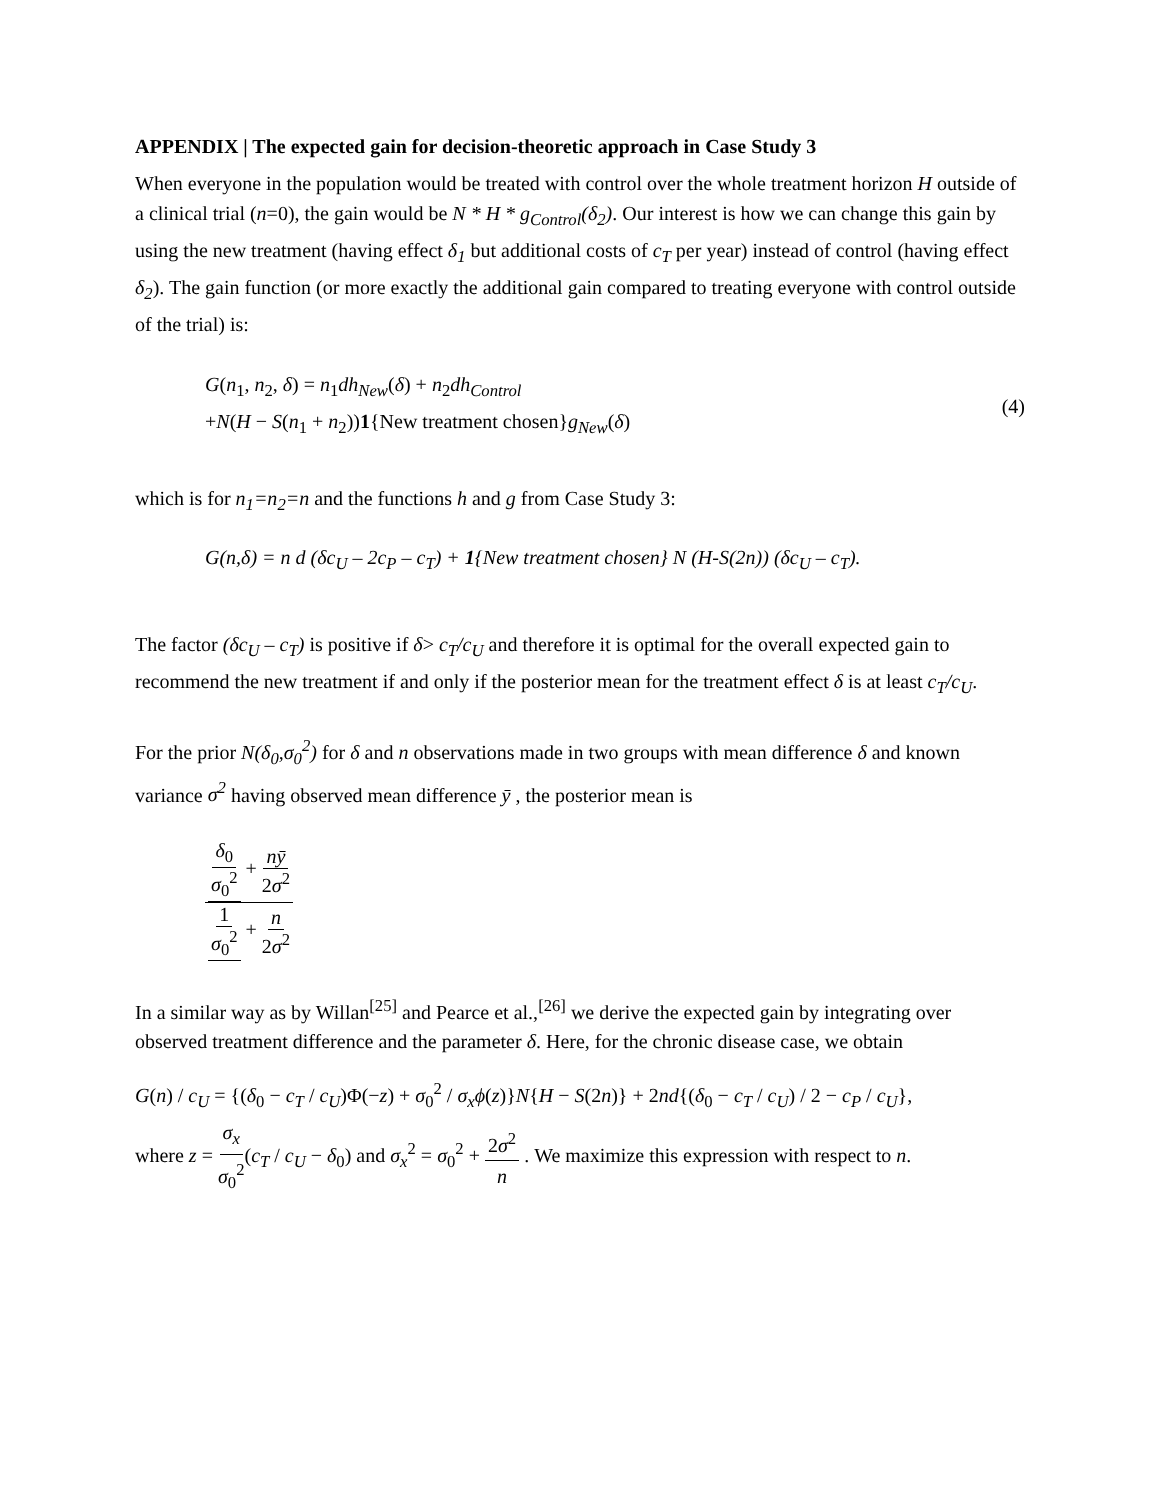APPENDIX | The expected gain for decision-theoretic approach in Case Study 3
When everyone in the population would be treated with control over the whole treatment horizon H outside of a clinical trial (n=0), the gain would be N * H * g<sub>Control</sub>(δ<sub>2</sub>). Our interest is how we can change this gain by using the new treatment (having effect δ<sub>1</sub> but additional costs of c<sub>T</sub> per year) instead of control (having effect δ<sub>2</sub>). The gain function (or more exactly the additional gain compared to treating everyone with control outside of the trial) is:
G(n<sub>1</sub>, n<sub>2</sub>, δ) = n<sub>1</sub>dh<sub>New</sub>(δ) + n<sub>2</sub>dh<sub>Control</sub>
+N(H − S(n<sub>1</sub> + n<sub>2</sub>))1{New treatment chosen}g<sub>New</sub>(δ)
(4)
which is for n<sub>1</sub>=n<sub>2</sub>=n and the functions h and g from Case Study 3:
G(n,δ) = n d (δc<sub>U</sub> – 2c<sub>P</sub> – c<sub>T</sub>) + 1{New treatment chosen} N (H-S(2n)) (δc<sub>U</sub> – c<sub>T</sub>).
The factor (δc<sub>U</sub> – c<sub>T</sub>) is positive if δ> c<sub>T</sub>/c<sub>U</sub> and therefore it is optimal for the overall expected gain to recommend the new treatment if and only if the posterior mean for the treatment effect δ is at least c<sub>T</sub>/c<sub>U</sub>.
For the prior N(δ<sub>0</sub>,σ<sub>0</sub><sup>2</sup>) for δ and n observations made in two groups with mean difference δ and known variance σ<sup>2</sup> having observed mean difference ȳ , the posterior mean is
δ<sub>0</sub> σ<sub>0</sub><sup>2</sup> + nȳ 2σ<sup>2</sup> 1 σ<sub>0</sub><sup>2</sup> + n 2σ<sup>2</sup>
In a similar way as by Willan<sup>[25]</sup> and Pearce et al.,<sup>[26]</sup> we derive the expected gain by integrating over observed treatment difference and the parameter δ. Here, for the chronic disease case, we obtain
G(n) / c<sub>U</sub> = {(δ<sub>0</sub> − c<sub>T</sub> / c<sub>U</sub>)Φ(−z) + σ<sub>0</sub><sup>2</sup> / σ<sub>x</sub>ϕ(z)}N{H − S(2n)} + 2nd{(δ<sub>0</sub> − c<sub>T</sub> / c<sub>U</sub>) / 2 − c<sub>P</sub> / c<sub>U</sub>},
where z = σ<sub>x</sub> σ<sub>0</sub><sup>2</sup>(c<sub>T</sub> / c<sub>U</sub> − δ<sub>0</sub>) and σ<sub>x</sub><sup>2</sup> = σ<sub>0</sub><sup>2</sup> + 2σ<sup>2</sup> n . We maximize this expression with respect to n.